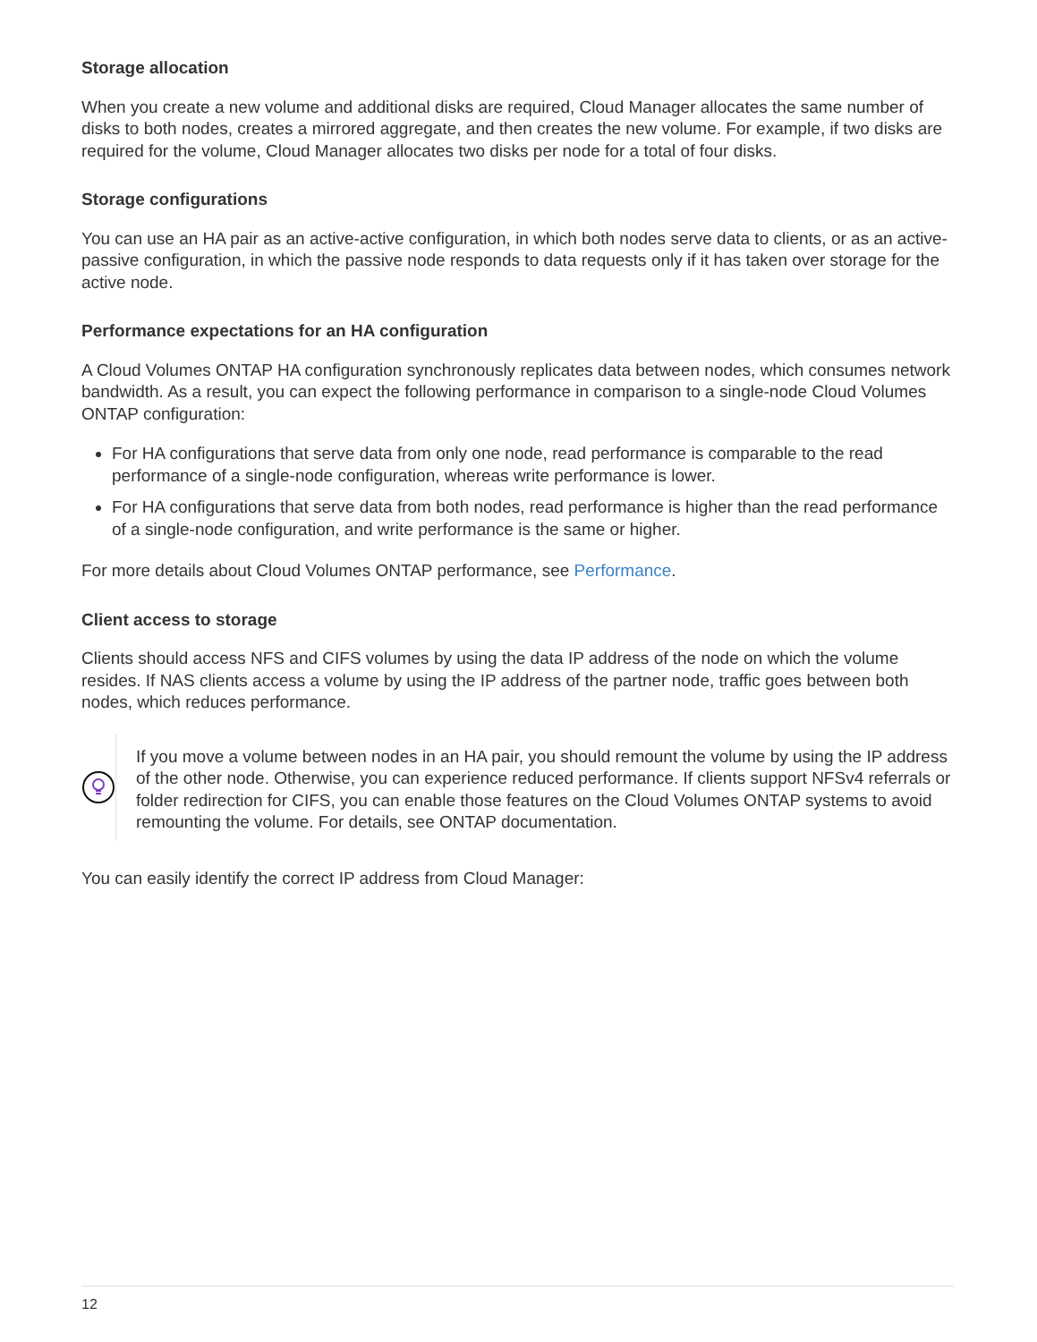Storage allocation
When you create a new volume and additional disks are required, Cloud Manager allocates the same number of disks to both nodes, creates a mirrored aggregate, and then creates the new volume. For example, if two disks are required for the volume, Cloud Manager allocates two disks per node for a total of four disks.
Storage configurations
You can use an HA pair as an active-active configuration, in which both nodes serve data to clients, or as an active-passive configuration, in which the passive node responds to data requests only if it has taken over storage for the active node.
Performance expectations for an HA configuration
A Cloud Volumes ONTAP HA configuration synchronously replicates data between nodes, which consumes network bandwidth. As a result, you can expect the following performance in comparison to a single-node Cloud Volumes ONTAP configuration:
For HA configurations that serve data from only one node, read performance is comparable to the read performance of a single-node configuration, whereas write performance is lower.
For HA configurations that serve data from both nodes, read performance is higher than the read performance of a single-node configuration, and write performance is the same or higher.
For more details about Cloud Volumes ONTAP performance, see Performance.
Client access to storage
Clients should access NFS and CIFS volumes by using the data IP address of the node on which the volume resides. If NAS clients access a volume by using the IP address of the partner node, traffic goes between both nodes, which reduces performance.
If you move a volume between nodes in an HA pair, you should remount the volume by using the IP address of the other node. Otherwise, you can experience reduced performance. If clients support NFSv4 referrals or folder redirection for CIFS, you can enable those features on the Cloud Volumes ONTAP systems to avoid remounting the volume. For details, see ONTAP documentation.
You can easily identify the correct IP address from Cloud Manager:
12